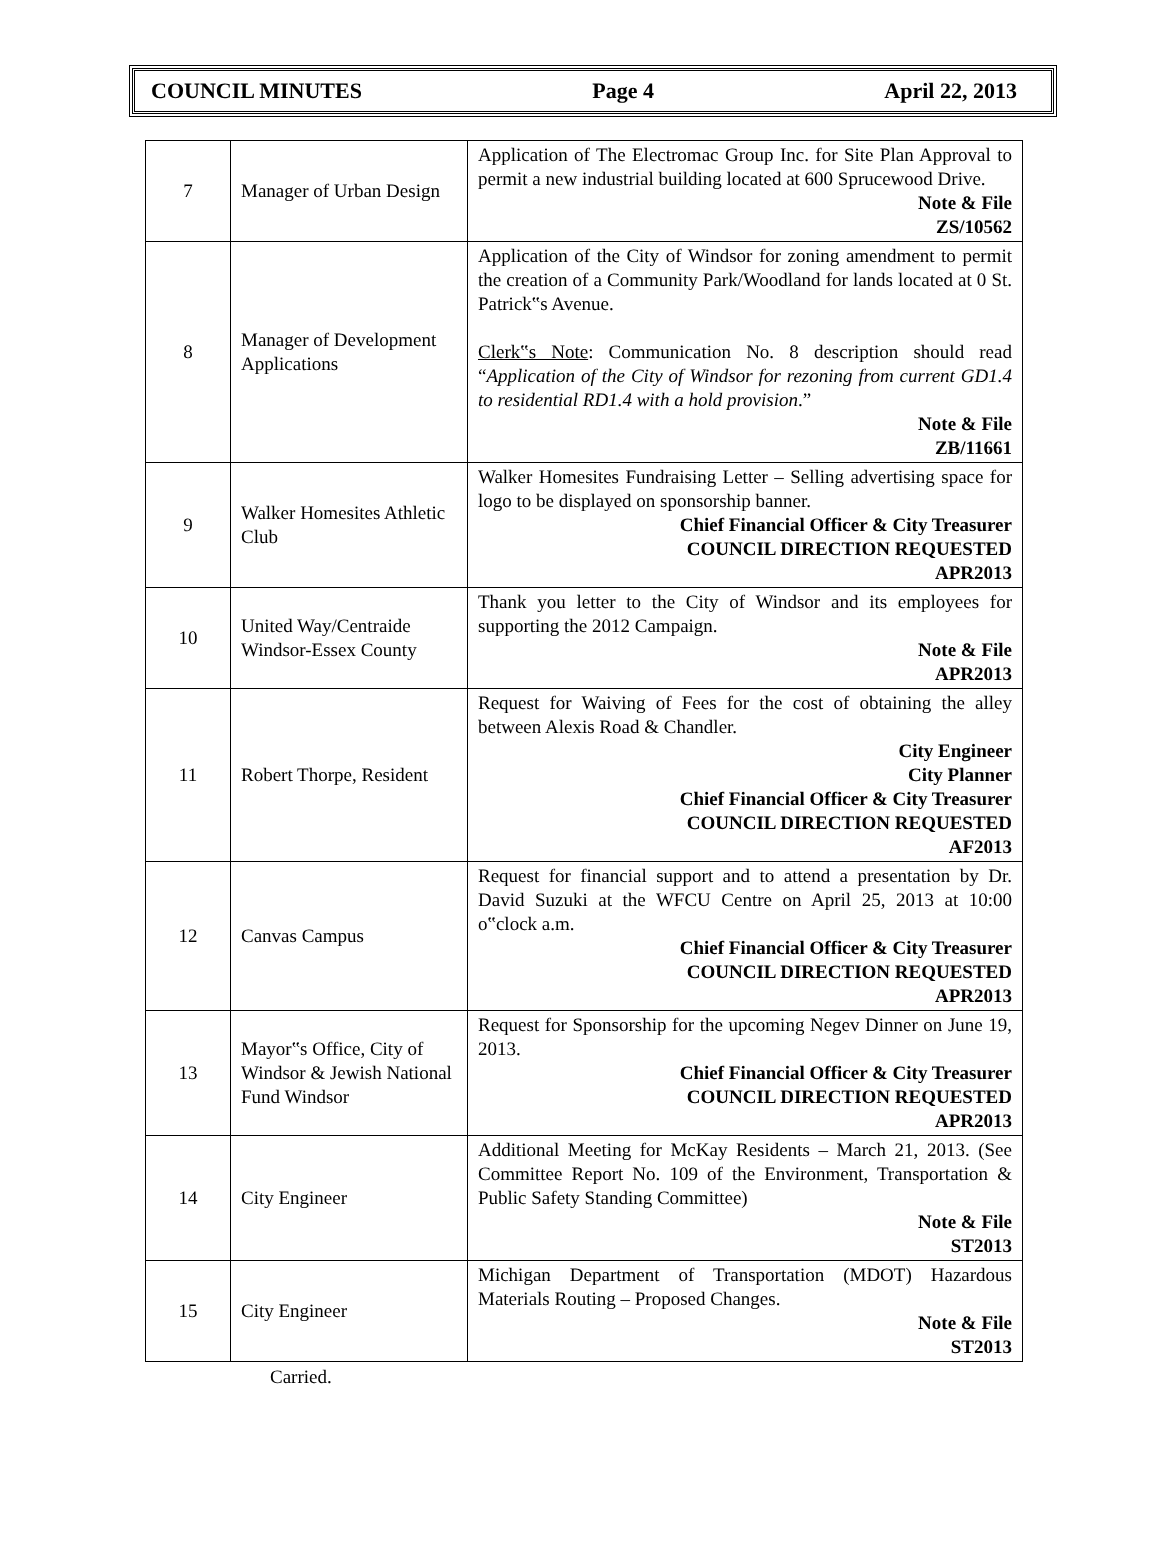COUNCIL MINUTES Page 4 April 22, 2013
| 7 | Manager of Urban Design | Application of The Electromac Group Inc. for Site Plan Approval to permit a new industrial building located at 600 Sprucewood Drive. Note & File ZS/10562 |
| 8 | Manager of Development Applications | Application of the City of Windsor for zoning amendment to permit the creation of a Community Park/Woodland for lands located at 0 St. Patrick‟s Avenue. Clerk‟s Note : Communication No. 8 description should read “ Application of the City of Windsor for rezoning from current GD1.4 to residential RD1.4 with a hold provision .” Note & File ZB/11661 |
| 9 | Walker Homesites Athletic Club | Walker Homesites Fundraising Letter – Selling advertising space for logo to be displayed on sponsorship banner. Chief Financial Officer & City Treasurer COUNCIL DIRECTION REQUESTED APR2013 |
| 10 | United Way/Centraide Windsor-Essex County | Thank you letter to the City of Windsor and its employees for supporting the 2012 Campaign. Note & File APR2013 |
| 11 | Robert Thorpe, Resident | Request for Waiving of Fees for the cost of obtaining the alley between Alexis Road & Chandler. City Engineer City Planner Chief Financial Officer & City Treasurer COUNCIL DIRECTION REQUESTED AF2013 |
| 12 | Canvas Campus | Request for financial support and to attend a presentation by Dr. David Suzuki at the WFCU Centre on April 25, 2013 at 10:00 o‟clock a.m. Chief Financial Officer & City Treasurer COUNCIL DIRECTION REQUESTED APR2013 |
| 13 | Mayor‟s Office, City of Windsor & Jewish National Fund Windsor | Request for Sponsorship for the upcoming Negev Dinner on June 19, 2013. Chief Financial Officer & City Treasurer COUNCIL DIRECTION REQUESTED APR2013 |
| 14 | City Engineer | Additional Meeting for McKay Residents – March 21, 2013. (See Committee Report No. 109 of the Environment, Transportation & Public Safety Standing Committee) Note & File ST2013 |
| 15 | City Engineer | Michigan Department of Transportation (MDOT) Hazardous Materials Routing – Proposed Changes. Note & File ST2013 |
Carried.